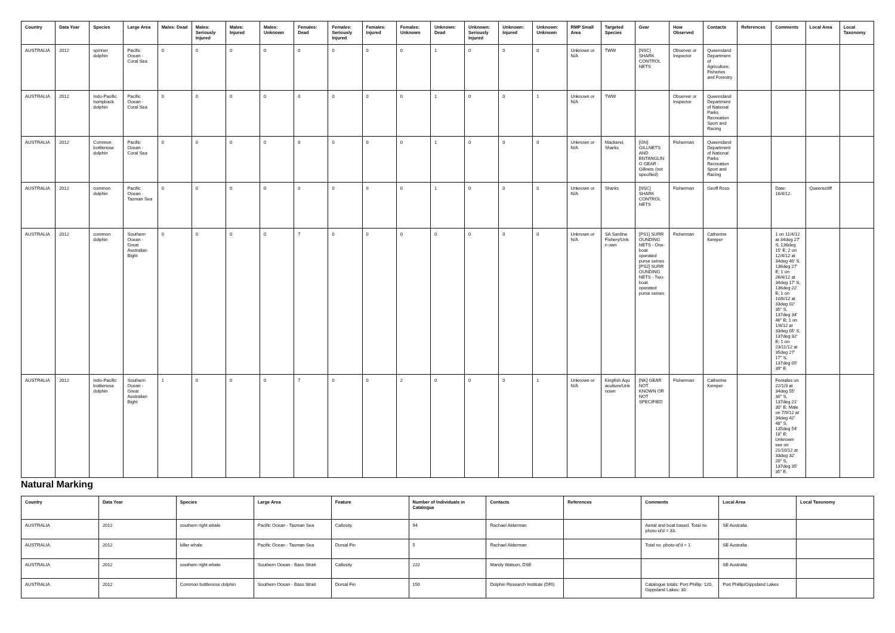| Country | Data Year | Species | Large Area | Males: Dead | Males: Seriously Injured | Males: Injured | Males: Unknown | Females: Dead | Females: Seriously Injured | Females: Injured | Females: Unknown | Unknown: Dead | Unknown: Seriously Injured | Unknown: Injured | Unknown: Unknown | RMP Small Area | Targeted Species | Gear | How Observed | Contacts | References | Comments | Local Area | Local Taxonomy |
| --- | --- | --- | --- | --- | --- | --- | --- | --- | --- | --- | --- | --- | --- | --- | --- | --- | --- | --- | --- | --- | --- | --- | --- | --- |
| AUSTRALIA | 2012 | spinner dolphin | Pacific Ocean - Coral Sea | 0 | 0 | 0 | 0 | 0 | 0 | 0 | 0 | 1 | 0 | 0 | 0 | Unknown or N/A | TWW | [NSC] SHARK CONTROL NETS | Observer or Inspector | Queensland Department of Agriculture, Fisheries and Forestry | | | | |
| AUSTRALIA | 2012 | Indo-Pacific humpback dolphin | Pacific Ocean - Coral Sea | 0 | 0 | 0 | 0 | 0 | 0 | 0 | 0 | 1 | 0 | 0 | 1 | Unknown or N/A | TWW | | Observer or Inspector | Queensland Department of National Parks Recreation Sport and Racing | | | | |
| AUSTRALIA | 2012 | Common bottlenose dolphin | Pacific Ocean - Coral Sea | 0 | 0 | 0 | 0 | 0 | 0 | 0 | 0 | 1 | 0 | 0 | 0 | Unknown or N/A | Mackerel, Sharks | [GN] GILLNETS AND ENTANGLIN G GEAR - Gillnets (not specified) | Fisherman | Queensland Department of National Parks Recreation Sport and Racing | | | | |
| AUSTRALIA | 2012 | common dolphin | Pacific Ocean - Tasman Sea | 0 | 0 | 0 | 0 | 0 | 0 | 0 | 0 | 1 | 0 | 0 | 0 | Unknown or N/A | Sharks | [NSC] SHARK CONTROL NETS | Fisherman | Geoff Ross | | Date: 16/4/12. | Queenscliff | |
| AUSTRALIA | 2012 | common dolphin | Southern Ocean - Great Australian Bight | 0 | 0 | 0 | 0 | 7 | 0 | 0 | 0 | 0 | 0 | 0 | 0 | Unknown or N/A | SA Sardine Fishery/Unkn own | [PS1] SURR OUNDING NETS - One-boat operated purse seines [PS2] SURR OUNDING NETS - Two-boat operated purse seines | Fisherman | Catherine Kemper | | 1 on 11/4/12 at 34deg 27' S, 136deg 15' E; 2 on 12/4/12 at 34deg 40' S, 136deg 27' E; 1 on 26/4/12 at 34deg 17' S, 136deg 22' E; 1 on 10/6/12 at 33deg 02' 35" S, 137deg 34' 46" E; 1 on 1/8/12 at 33deg 05' S, 137deg 32' E; 1 on 23/11/12 at 35deg 27' 17" S, 137deg 05' 39" E. | | |
| AUSTRALIA | 2012 | Indo-Pacific bottlenose dolphin | Southern Ocean - Great Australian Bight | 1 | 0 | 0 | 0 | 7 | 0 | 0 | 2 | 0 | 0 | 0 | 1 | Unknown or N/A | Kingfish Aqu aculture/Unk nown | [NK] GEAR NOT KNOWN OR NOT SPECIFIED | Fisherman | Catherine Kemper | | Females on 22/1/3 at 34deg 55' 30" S, 137deg 21' 30" E; Male on 7/9/12 at 34deg 42' 48" S, 135deg 54' 18" E; Unknown sex on 21/10/12 at 33deg 32' 20" S, 137deg 35' 35" E. | | |
Natural Marking
| Country | Data Year | Species | Large Area | Feature | Number of Individuals in Catalogue | Contacts | References | Comments | Local Area | Local Taxonomy |
| --- | --- | --- | --- | --- | --- | --- | --- | --- | --- | --- |
| AUSTRALIA | 2012 | southern right whale | Pacific Ocean - Tasman Sea | Callosity | 94 | Rachael Alderman | | Aerial and boat based. Total no. photo-id'd = 33. | SE Australia | |
| AUSTRALIA | 2012 | killer whale | Pacific Ocean - Tasman Sea | Dorsal Fin | 5 | Rachael Alderman | | Total no. photo-id'd = 1 | SE Australia | |
| AUSTRALIA | 2012 | southern right whale | Southern Ocean - Bass Strait | Callosity | 222 | Mandy Watson, DSE | | | SE Australia | |
| AUSTRALIA | 2012 | Common bottlenose dolphin | Southern Ocean - Bass Strait | Dorsal Fin | 150 | Dolphin Research Institute (DRI) | | Catalogue totals: Port Phillip: 120, Gippsland Lakes: 30. | Port Phillip/Gippsland Lakes | |